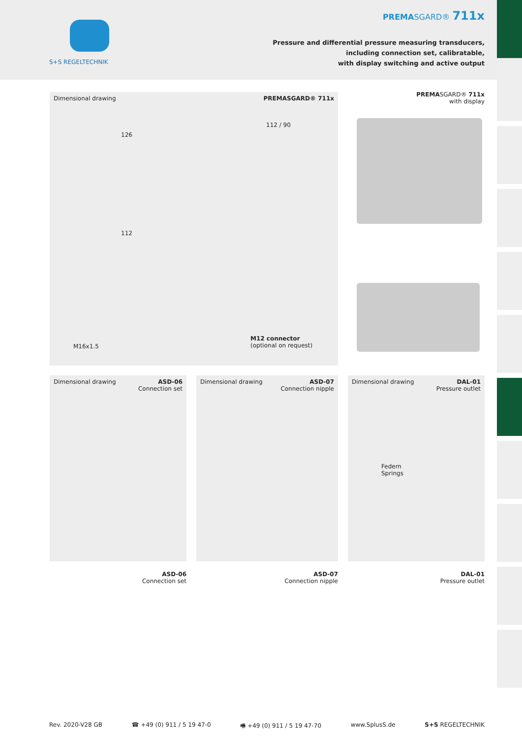S+S REGELTECHNIK
PREMASGARD® 711x
Pressure and differential pressure measuring transducers,
including connection set, calibratable,
with display switching and active output
Dimensional drawing PREMASGARD® 711x
126
112 / 90
112
M16x1.5
M12 connector
(optional on request)
PREMASGARD® 711x
with display
Dimensional drawing ASD-06
Connection set
Dimensional drawing ASD-07
Connection nipple
Dimensional drawing DAL-01
Pressure outlet
Federn
Springs
ASD-06
Connection set
ASD-07
Connection nipple
DAL-01
Pressure outlet
Rev. 2020-V28 GB ☎ +49 (0) 911 / 5 19 47-0 🖷 +49 (0) 911 / 5 19 47-70 www.SplusS.de S+S REGELTECHNIK